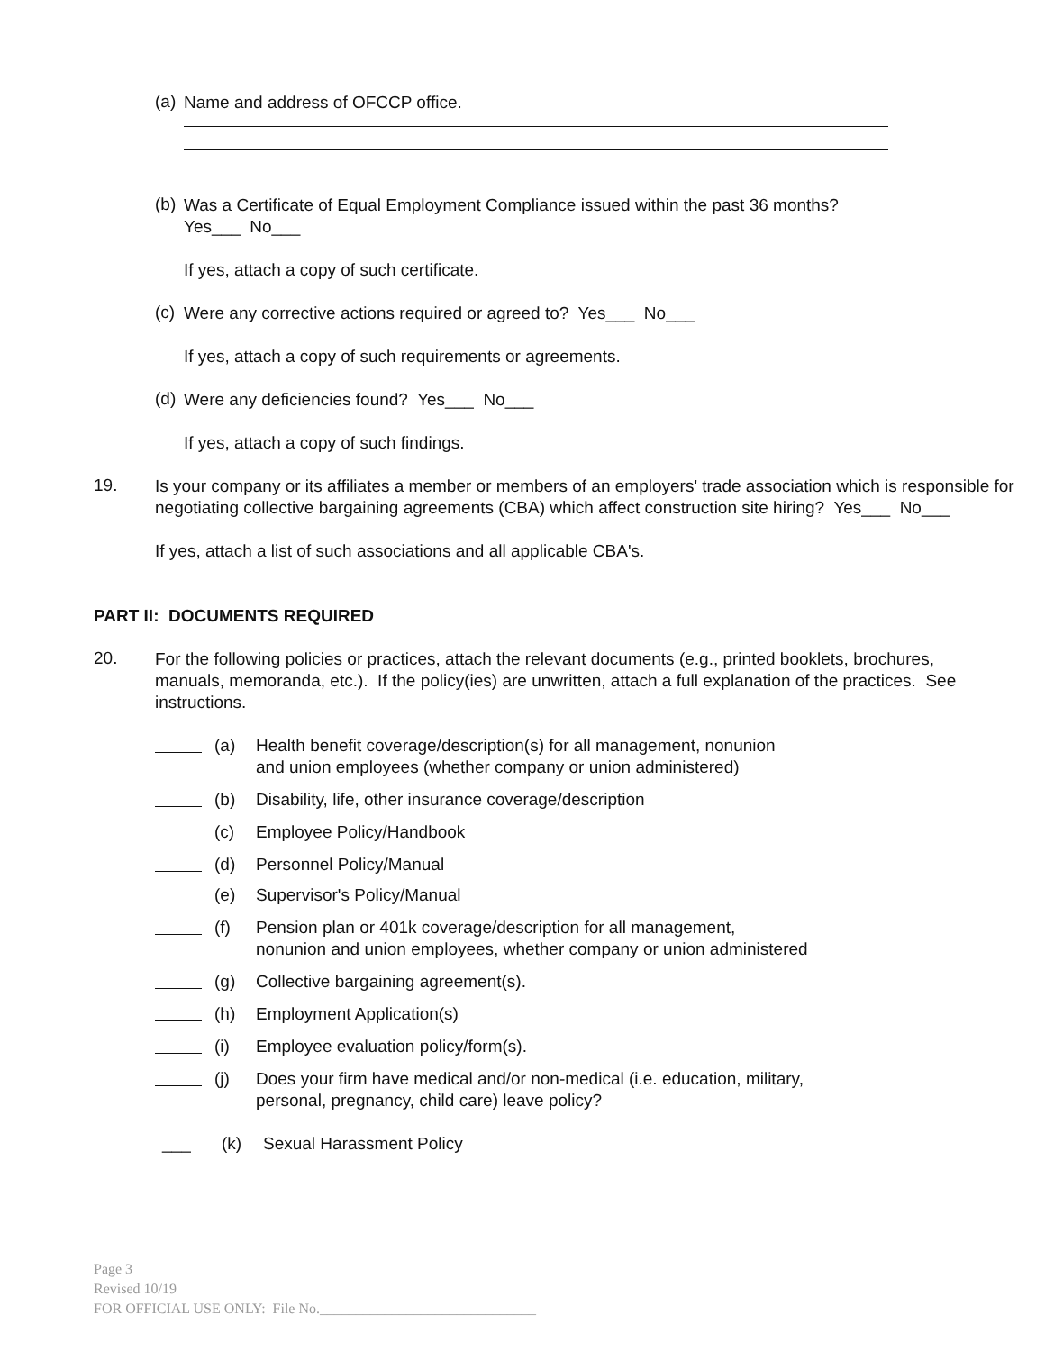(a)
Name and address of OFCCP office.
(b)
Was a Certificate of Equal Employment Compliance issued within the past 36 months?
Yes___ No___
If yes, attach a copy of such certificate.
(c)
Were any corrective actions required or agreed to? Yes___ No___
If yes, attach a copy of such requirements or agreements.
(d)
Were any deficiencies found? Yes___ No___
If yes, attach a copy of such findings.
19.
Is your company or its affiliates a member or members of an employers' trade association which is responsible for negotiating collective bargaining agreements (CBA) which affect construction site hiring? Yes___ No___
If yes, attach a list of such associations and all applicable CBA's.
PART II: DOCUMENTS REQUIRED
20.
For the following policies or practices, attach the relevant documents (e.g., printed booklets, brochures, manuals, memoranda, etc.). If the policy(ies) are unwritten, attach a full explanation of the practices. See instructions.
(a) Health benefit coverage/description(s) for all management, nonunion
and union employees (whether company or union administered)
(b) Disability, life, other insurance coverage/description
(c) Employee Policy/Handbook
(d) Personnel Policy/Manual
(e) Supervisor's Policy/Manual
(f) Pension plan or 401k coverage/description for all management,
nonunion and union employees, whether company or union administered
(g) Collective bargaining agreement(s).
(h) Employment Application(s)
(i) Employee evaluation policy/form(s).
(j) Does your firm have medical and/or non-medical (i.e. education, military,
personal, pregnancy, child care) leave policy?
___ (k) Sexual Harassment Policy
Page 3
Revised 10/19
FOR OFFICIAL USE ONLY: File No.______________________________